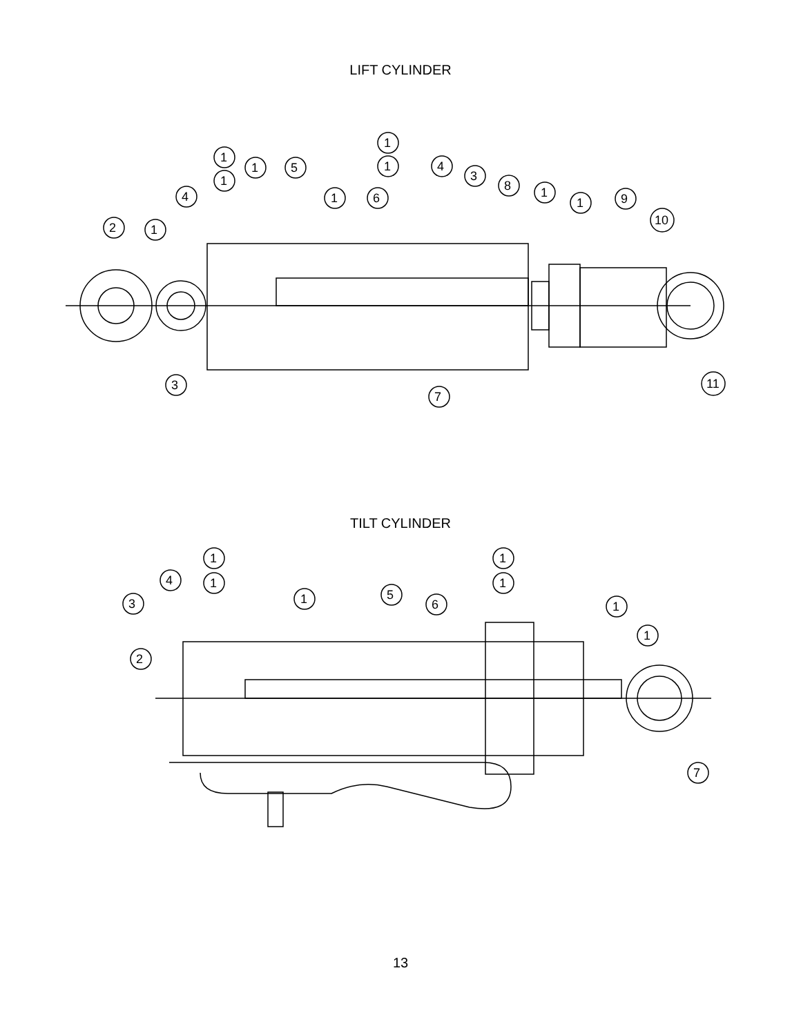LIFT CYLINDER
1
2
4
1
1
1
5
1
6
1
1
4
3
8
1
1
9
10
3
7
11
TILT CYLINDER
1
1
4
3
2
1
5
6
1
1
1
1
7
13